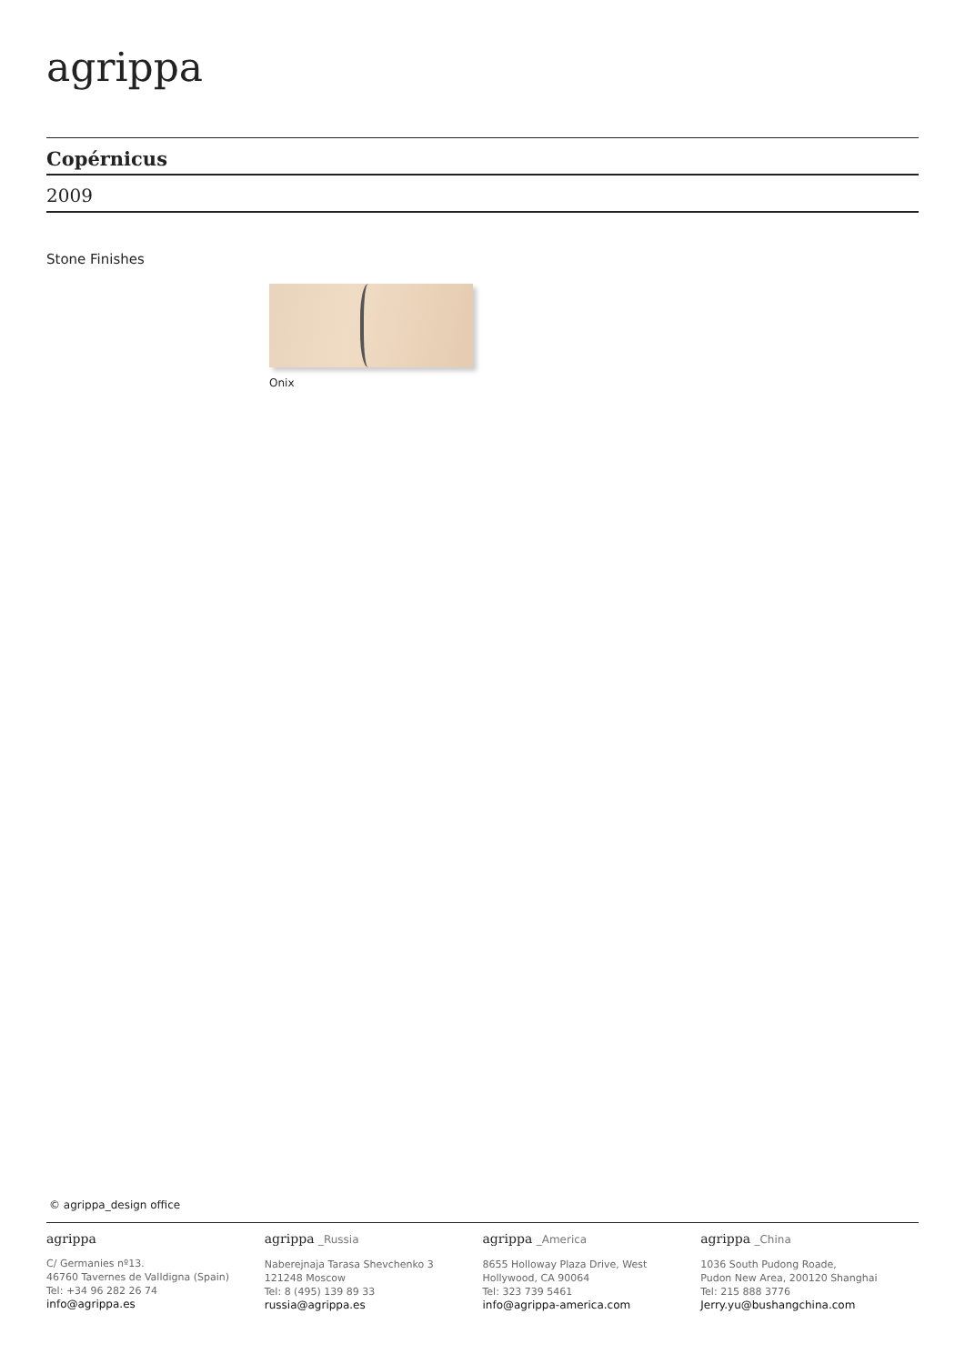agrippa
Copérnicus
2009
Stone Finishes
Onix
© agrippa_design office
agrippa
C/ Germanies nº13.
46760 Tavernes de Valldigna (Spain)
Tel: +34 96 282 26 74
info@agrippa.es
agrippa _Russia
Naberejnaja Tarasa Shevchenko 3
121248 Moscow
Tel: 8 (495) 139 89 33
russia@agrippa.es
agrippa _America
8655 Holloway Plaza Drive, West
Hollywood, CA 90064
Tel: 323 739 5461
info@agrippa-america.com
agrippa _China
1036 South Pudong Roade,
Pudon New Area, 200120 Shanghai
Tel: 215 888 3776
Jerry.yu@bushangchina.com